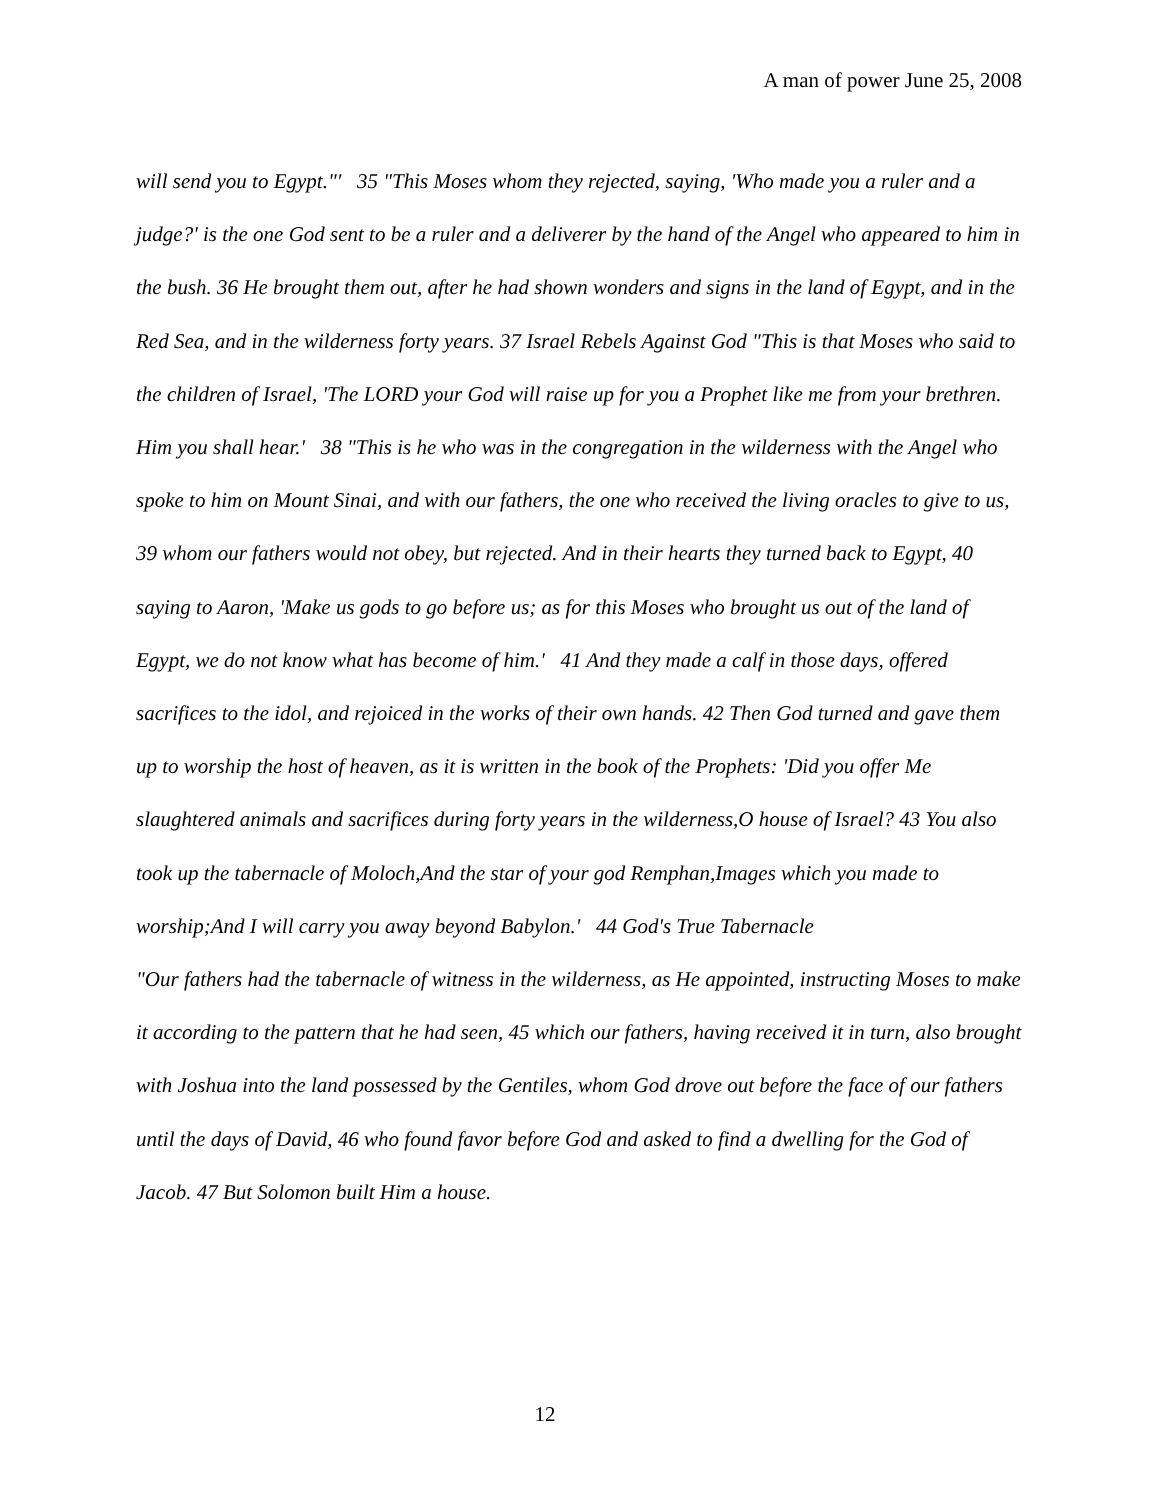A man of power June 25, 2008
will send you to Egypt."' 35 "This Moses whom they rejected, saying, 'Who made you a ruler and a judge?' is the one God sent to be a ruler and a deliverer by the hand of the Angel who appeared to him in the bush. 36 He brought them out, after he had shown wonders and signs in the land of Egypt, and in the Red Sea, and in the wilderness forty years. 37 Israel Rebels Against God "This is that Moses who said to the children of Israel, 'The LORD your God will raise up for you a Prophet like me from your brethren. Him you shall hear.' 38 "This is he who was in the congregation in the wilderness with the Angel who spoke to him on Mount Sinai, and with our fathers, the one who received the living oracles to give to us, 39 whom our fathers would not obey, but rejected. And in their hearts they turned back to Egypt, 40 saying to Aaron, 'Make us gods to go before us; as for this Moses who brought us out of the land of Egypt, we do not know what has become of him.' 41 And they made a calf in those days, offered sacrifices to the idol, and rejoiced in the works of their own hands. 42 Then God turned and gave them up to worship the host of heaven, as it is written in the book of the Prophets: 'Did you offer Me slaughtered animals and sacrifices during forty years in the wilderness,O house of Israel? 43 You also took up the tabernacle of Moloch,And the star of your god Remphan,Images which you made to worship;And I will carry you away beyond Babylon.' 44 God's True Tabernacle
"Our fathers had the tabernacle of witness in the wilderness, as He appointed, instructing Moses to make it according to the pattern that he had seen, 45 which our fathers, having received it in turn, also brought with Joshua into the land possessed by the Gentiles, whom God drove out before the face of our fathers until the days of David, 46 who found favor before God and asked to find a dwelling for the God of Jacob. 47 But Solomon built Him a house.
12